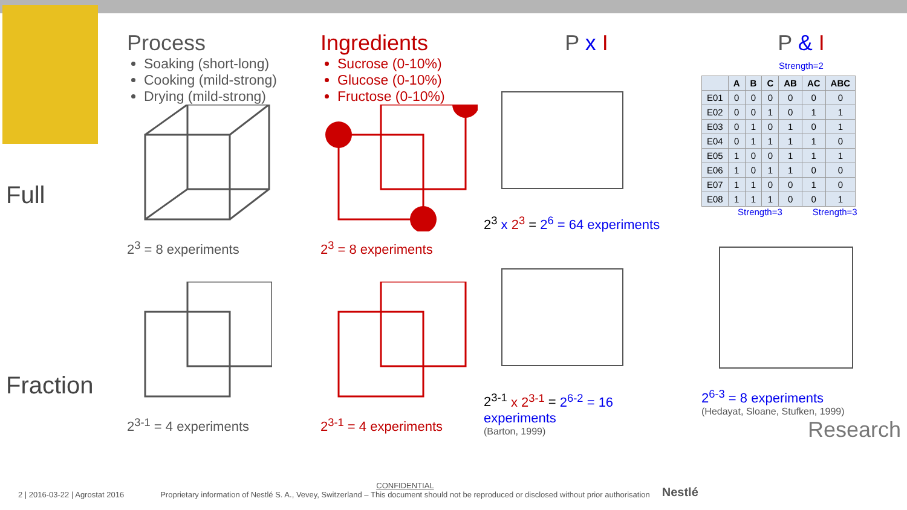Full
Fraction
Process
Soaking (short-long)
Cooking (mild-strong)
Drying (mild-strong)
2<sup>3</sup> = 8 experiments
2<sup>3-1</sup> = 4 experiments
Ingredients
Sucrose (0-10%)
Glucose (0-10%)
Fructose (0-10%)
2<sup>3</sup> = 8 experiments
2<sup>3-1</sup> = 4 experiments
P x I
2<sup>3</sup> x 2<sup>3</sup> = 2<sup>6</sup> = 64 experiments
2<sup>3-1</sup> x 2<sup>3-1</sup> = 2<sup>6-2</sup> = 16 experiments
(Barton, 1999)
P & I
Strength=2
| | A | B | C | AB | AC | ABC |
| --- | --- | --- | --- | --- | --- | --- |
| E01 | 0 | 0 | 0 | 0 | 0 | 0 |
| E02 | 0 | 0 | 1 | 0 | 1 | 1 |
| E03 | 0 | 1 | 0 | 1 | 0 | 1 |
| E04 | 0 | 1 | 1 | 1 | 1 | 0 |
| E05 | 1 | 0 | 0 | 1 | 1 | 1 |
| E06 | 1 | 0 | 1 | 1 | 0 | 0 |
| E07 | 1 | 1 | 0 | 0 | 1 | 0 |
| E08 | 1 | 1 | 1 | 0 | 0 | 1 |
Strength=3 Strength=3
2<sup>6-3</sup> = 8 experiments
(Hedayat, Sloane, Stufken, 1999)
Research
2 | 2016-03-22 | Agrostat 2016 CONFIDENTIAL
Proprietary information of Nestlé S. A., Vevey, Switzerland – This document should not be reproduced or disclosed without prior authorisation Nestlé